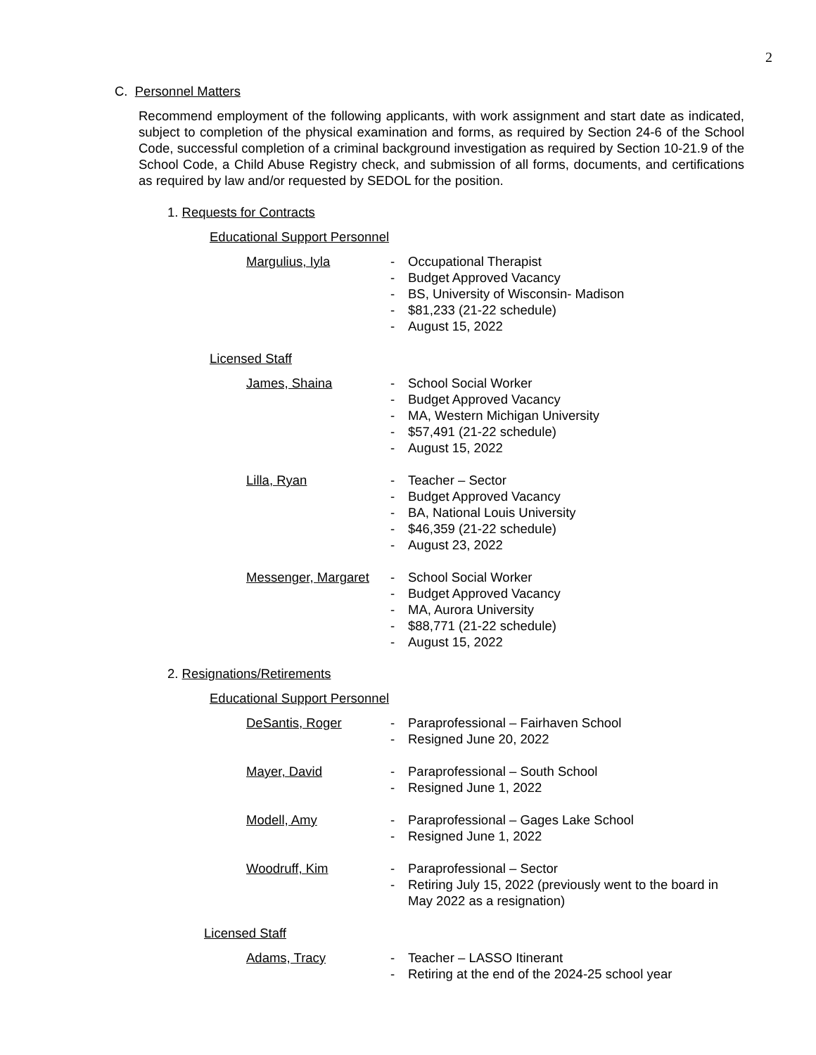2
C. Personnel Matters
Recommend employment of the following applicants, with work assignment and start date as indicated, subject to completion of the physical examination and forms, as required by Section 24-6 of the School Code, successful completion of a criminal background investigation as required by Section 10-21.9 of the School Code, a Child Abuse Registry check, and submission of all forms, documents, and certifications as required by law and/or requested by SEDOL for the position.
1. Requests for Contracts
Educational Support Personnel
Margulius, Iyla - Occupational Therapist
- Budget Approved Vacancy
- BS, University of Wisconsin- Madison
- $81,233 (21-22 schedule)
- August 15, 2022
Licensed Staff
James, Shaina - School Social Worker
- Budget Approved Vacancy
- MA, Western Michigan University
- $57,491 (21-22 schedule)
- August 15, 2022
Lilla, Ryan - Teacher – Sector
- Budget Approved Vacancy
- BA, National Louis University
- $46,359 (21-22 schedule)
- August 23, 2022
Messenger, Margaret
- School Social Worker
- Budget Approved Vacancy
- MA, Aurora University
- $88,771 (21-22 schedule)
- August 15, 2022
2. Resignations/Retirements
Educational Support Personnel
DeSantis, Roger - Paraprofessional – Fairhaven School
- Resigned June 20, 2022
Mayer, David - Paraprofessional – South School
- Resigned June 1, 2022
Modell, Amy - Paraprofessional – Gages Lake School
- Resigned June 1, 2022
Woodruff, Kim - Paraprofessional – Sector
- Retiring July 15, 2022 (previously went to the board in
May 2022 as a resignation)
Licensed Staff
Adams, Tracy - Teacher – LASSO Itinerant
- Retiring at the end of the 2024-25 school year